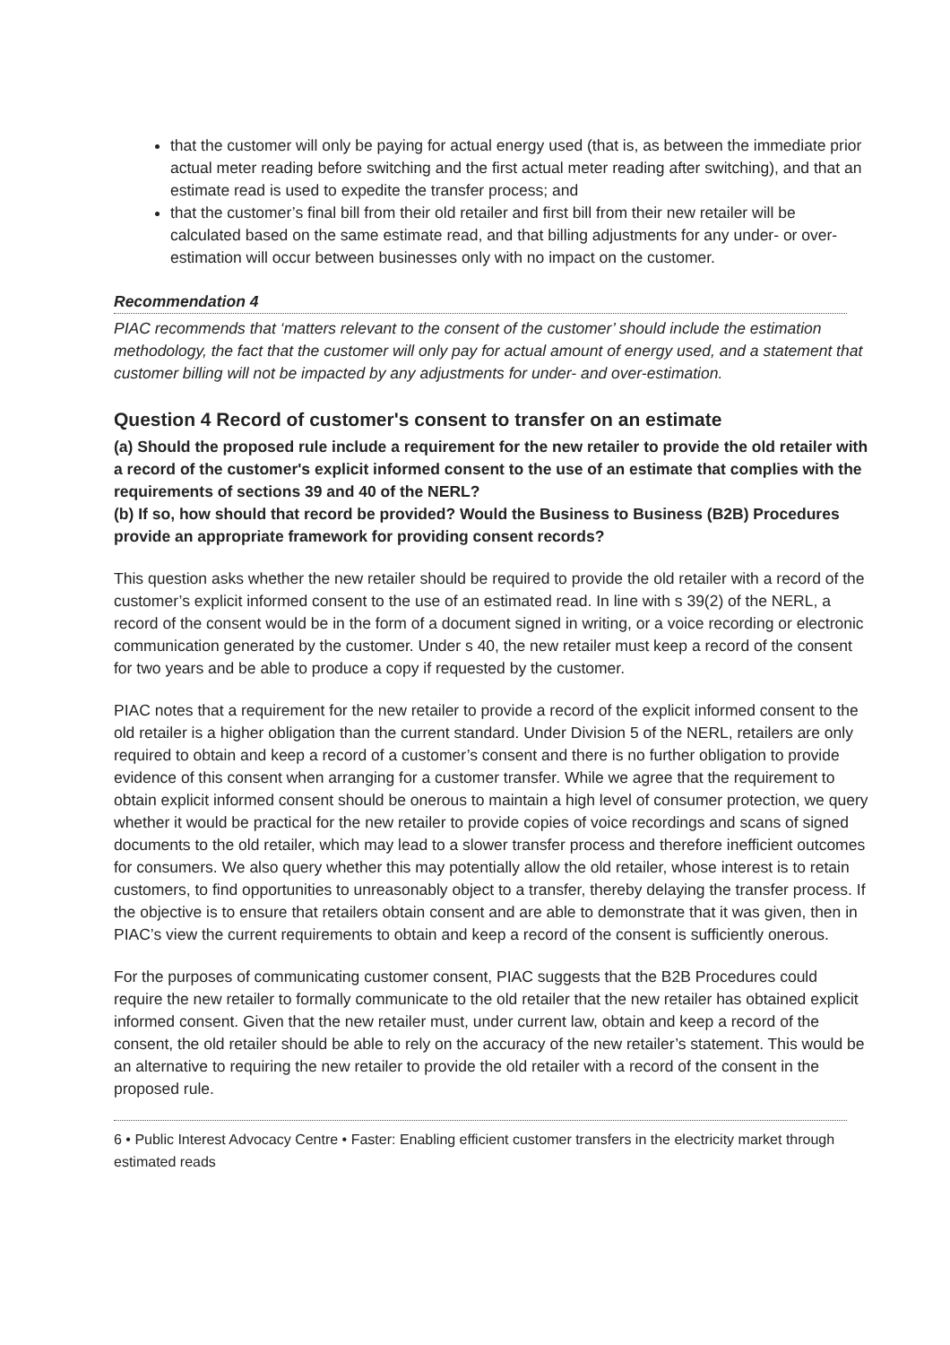that the customer will only be paying for actual energy used (that is, as between the immediate prior actual meter reading before switching and the first actual meter reading after switching), and that an estimate read is used to expedite the transfer process; and
that the customer’s final bill from their old retailer and first bill from their new retailer will be calculated based on the same estimate read, and that billing adjustments for any under- or over-estimation will occur between businesses only with no impact on the customer.
Recommendation 4
PIAC recommends that ‘matters relevant to the consent of the customer’ should include the estimation methodology, the fact that the customer will only pay for actual amount of energy used, and a statement that customer billing will not be impacted by any adjustments for under- and over-estimation.
Question 4 Record of customer's consent to transfer on an estimate
(a) Should the proposed rule include a requirement for the new retailer to provide the old retailer with a record of the customer's explicit informed consent to the use of an estimate that complies with the requirements of sections 39 and 40 of the NERL?
(b) If so, how should that record be provided? Would the Business to Business (B2B) Procedures provide an appropriate framework for providing consent records?
This question asks whether the new retailer should be required to provide the old retailer with a record of the customer’s explicit informed consent to the use of an estimated read. In line with s 39(2) of the NERL, a record of the consent would be in the form of a document signed in writing, or a voice recording or electronic communication generated by the customer. Under s 40, the new retailer must keep a record of the consent for two years and be able to produce a copy if requested by the customer.
PIAC notes that a requirement for the new retailer to provide a record of the explicit informed consent to the old retailer is a higher obligation than the current standard. Under Division 5 of the NERL, retailers are only required to obtain and keep a record of a customer’s consent and there is no further obligation to provide evidence of this consent when arranging for a customer transfer. While we agree that the requirement to obtain explicit informed consent should be onerous to maintain a high level of consumer protection, we query whether it would be practical for the new retailer to provide copies of voice recordings and scans of signed documents to the old retailer, which may lead to a slower transfer process and therefore inefficient outcomes for consumers. We also query whether this may potentially allow the old retailer, whose interest is to retain customers, to find opportunities to unreasonably object to a transfer, thereby delaying the transfer process. If the objective is to ensure that retailers obtain consent and are able to demonstrate that it was given, then in PIAC’s view the current requirements to obtain and keep a record of the consent is sufficiently onerous.
For the purposes of communicating customer consent, PIAC suggests that the B2B Procedures could require the new retailer to formally communicate to the old retailer that the new retailer has obtained explicit informed consent. Given that the new retailer must, under current law, obtain and keep a record of the consent, the old retailer should be able to rely on the accuracy of the new retailer’s statement. This would be an alternative to requiring the new retailer to provide the old retailer with a record of the consent in the proposed rule.
6 • Public Interest Advocacy Centre • Faster: Enabling efficient customer transfers in the electricity market through estimated reads